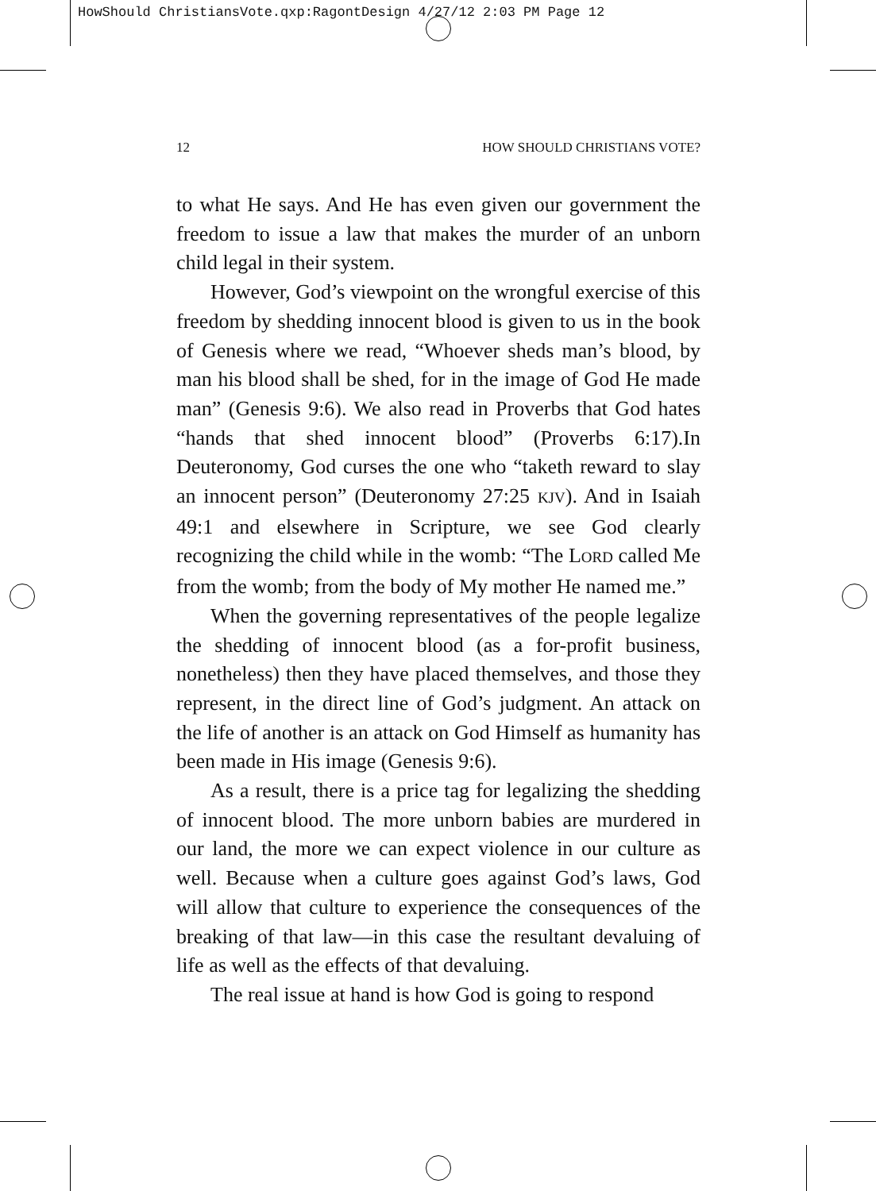HowShould ChristiansVote.qxp:RagontDesign 4/27/12 2:03 PM Page 12
12 HOW SHOULD CHRISTIANS VOTE?
to what He says. And He has even given our government the freedom to issue a law that makes the murder of an unborn child legal in their system.
However, God’s viewpoint on the wrongful exercise of this freedom by shedding innocent blood is given to us in the book of Genesis where we read, “Whoever sheds man’s blood, by man his blood shall be shed, for in the image of God He made man” (Genesis 9:6). We also read in Proverbs that God hates “hands that shed innocent blood” (Proverbs 6:17).In Deuteronomy, God curses the one who “taketh reward to slay an innocent person” (Deuteronomy 27:25 KJV). And in Isaiah 49:1 and elsewhere in Scripture, we see God clearly recognizing the child while in the womb: “The LORD called Me from the womb; from the body of My mother He named me.”
When the governing representatives of the people legalize the shedding of innocent blood (as a for-profit business, nonetheless) then they have placed themselves, and those they represent, in the direct line of God’s judgment. An attack on the life of another is an attack on God Himself as humanity has been made in His image (Genesis 9:6).
As a result, there is a price tag for legalizing the shedding of innocent blood. The more unborn babies are murdered in our land, the more we can expect violence in our culture as well. Because when a culture goes against God’s laws, God will allow that culture to experience the consequences of the breaking of that law—in this case the resultant devaluing of life as well as the effects of that devaluing.
The real issue at hand is how God is going to respond